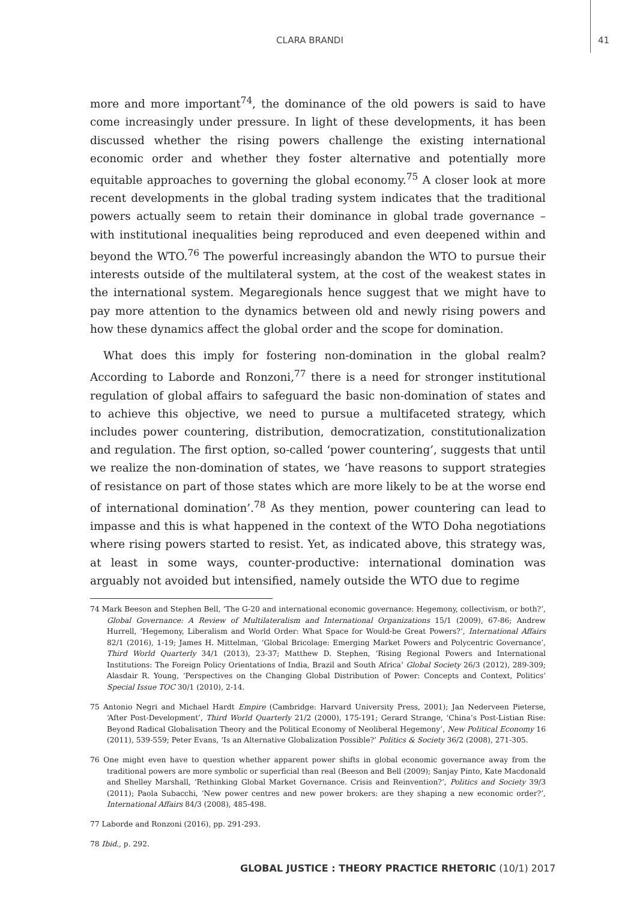CLARA BRANDI 41
more and more important<sup>74</sup>, the dominance of the old powers is said to have come increasingly under pressure. In light of these developments, it has been discussed whether the rising powers challenge the existing international economic order and whether they foster alternative and potentially more equitable approaches to governing the global economy.<sup>75</sup> A closer look at more recent developments in the global trading system indicates that the traditional powers actually seem to retain their dominance in global trade governance – with institutional inequalities being reproduced and even deepened within and beyond the WTO.<sup>76</sup> The powerful increasingly abandon the WTO to pursue their interests outside of the multilateral system, at the cost of the weakest states in the international system. Megaregionals hence suggest that we might have to pay more attention to the dynamics between old and newly rising powers and how these dynamics affect the global order and the scope for domination.
What does this imply for fostering non-domination in the global realm? According to Laborde and Ronzoni,<sup>77</sup> there is a need for stronger institutional regulation of global affairs to safeguard the basic non-domination of states and to achieve this objective, we need to pursue a multifaceted strategy, which includes power countering, distribution, democratization, constitutionalization and regulation. The first option, so-called ‘power countering’, suggests that until we realize the non-domination of states, we ‘have reasons to support strategies of resistance on part of those states which are more likely to be at the worse end of international domination’.<sup>78</sup> As they mention, power countering can lead to impasse and this is what happened in the context of the WTO Doha negotiations where rising powers started to resist. Yet, as indicated above, this strategy was, at least in some ways, counter-productive: international domination was arguably not avoided but intensified, namely outside the WTO due to regime
74 Mark Beeson and Stephen Bell, ‘The G-20 and international economic governance: Hegemony, collectivism, or both?’, Global Governance: A Review of Multilateralism and International Organizations 15/1 (2009), 67-86; Andrew Hurrell, ‘Hegemony, Liberalism and World Order: What Space for Would-be Great Powers?’, International Affairs 82/1 (2016), 1-19; James H. Mittelman, ‘Global Bricolage: Emerging Market Powers and Polycentric Governance’, Third World Quarterly 34/1 (2013), 23-37; Matthew D. Stephen, ‘Rising Regional Powers and International Institutions: The Foreign Policy Orientations of India, Brazil and South Africa’ Global Society 26/3 (2012), 289-309; Alasdair R. Young, ‘Perspectives on the Changing Global Distribution of Power: Concepts and Context, Politics’ Special Issue TOC 30/1 (2010), 2-14.
75 Antonio Negri and Michael Hardt Empire (Cambridge: Harvard University Press, 2001); Jan Nederveen Pieterse, ‘After Post-Development’, Third World Quarterly 21/2 (2000), 175-191; Gerard Strange, ‘China’s Post-Listian Rise: Beyond Radical Globalisation Theory and the Political Economy of Neoliberal Hegemony’, New Political Economy 16 (2011), 539-559; Peter Evans, ‘Is an Alternative Globalization Possible?’ Politics & Society 36/2 (2008), 271-305.
76 One might even have to question whether apparent power shifts in global economic governance away from the traditional powers are more symbolic or superficial than real (Beeson and Bell (2009); Sanjay Pinto, Kate Macdonald and Shelley Marshall, ‘Rethinking Global Market Governance. Crisis and Reinvention?’, Politics and Society 39/3 (2011); Paola Subacchi, ‘New power centres and new power brokers: are they shaping a new economic order?’, International Affairs 84/3 (2008), 485-498.
77 Laborde and Ronzoni (2016), pp. 291-293.
78 Ibid., p. 292.
GLOBAL JUSTICE : THEORY PRACTICE RHETORIC (10/1) 2017